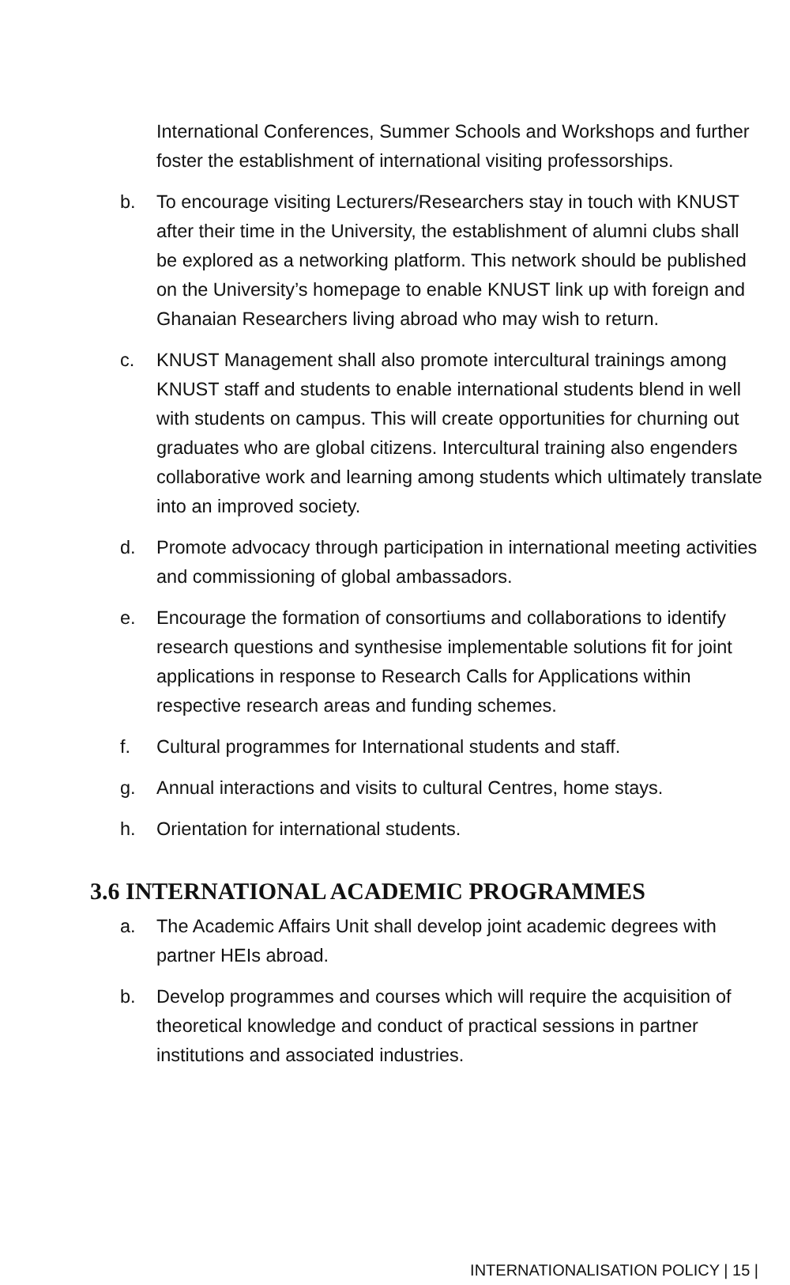International Conferences, Summer Schools and Workshops and further foster the establishment of international visiting professorships.
b. To encourage visiting Lecturers/Researchers stay in touch with KNUST after their time in the University, the establishment of alumni clubs shall be explored as a networking platform. This network should be published on the University’s homepage to enable KNUST link up with foreign and Ghanaian Researchers living abroad who may wish to return.
c. KNUST Management shall also promote intercultural trainings among KNUST staff and students to enable international students blend in well with students on campus. This will create opportunities for churning out graduates who are global citizens. Intercultural training also engenders collaborative work and learning among students which ultimately translate into an improved society.
d. Promote advocacy through participation in international meeting activities and commissioning of global ambassadors.
e. Encourage the formation of consortiums and collaborations to identify research questions and synthesise implementable solutions fit for joint applications in response to Research Calls for Applications within respective research areas and funding schemes.
f. Cultural programmes for International students and staff.
g. Annual interactions and visits to cultural Centres, home stays.
h. Orientation for international students.
3.6 INTERNATIONAL ACADEMIC PROGRAMMES
a. The Academic Affairs Unit shall develop joint academic degrees with partner HEIs abroad.
b. Develop programmes and courses which will require the acquisition of theoretical knowledge and conduct of practical sessions in partner institutions and associated industries.
INTERNATIONALISATION POLICY | 15 |